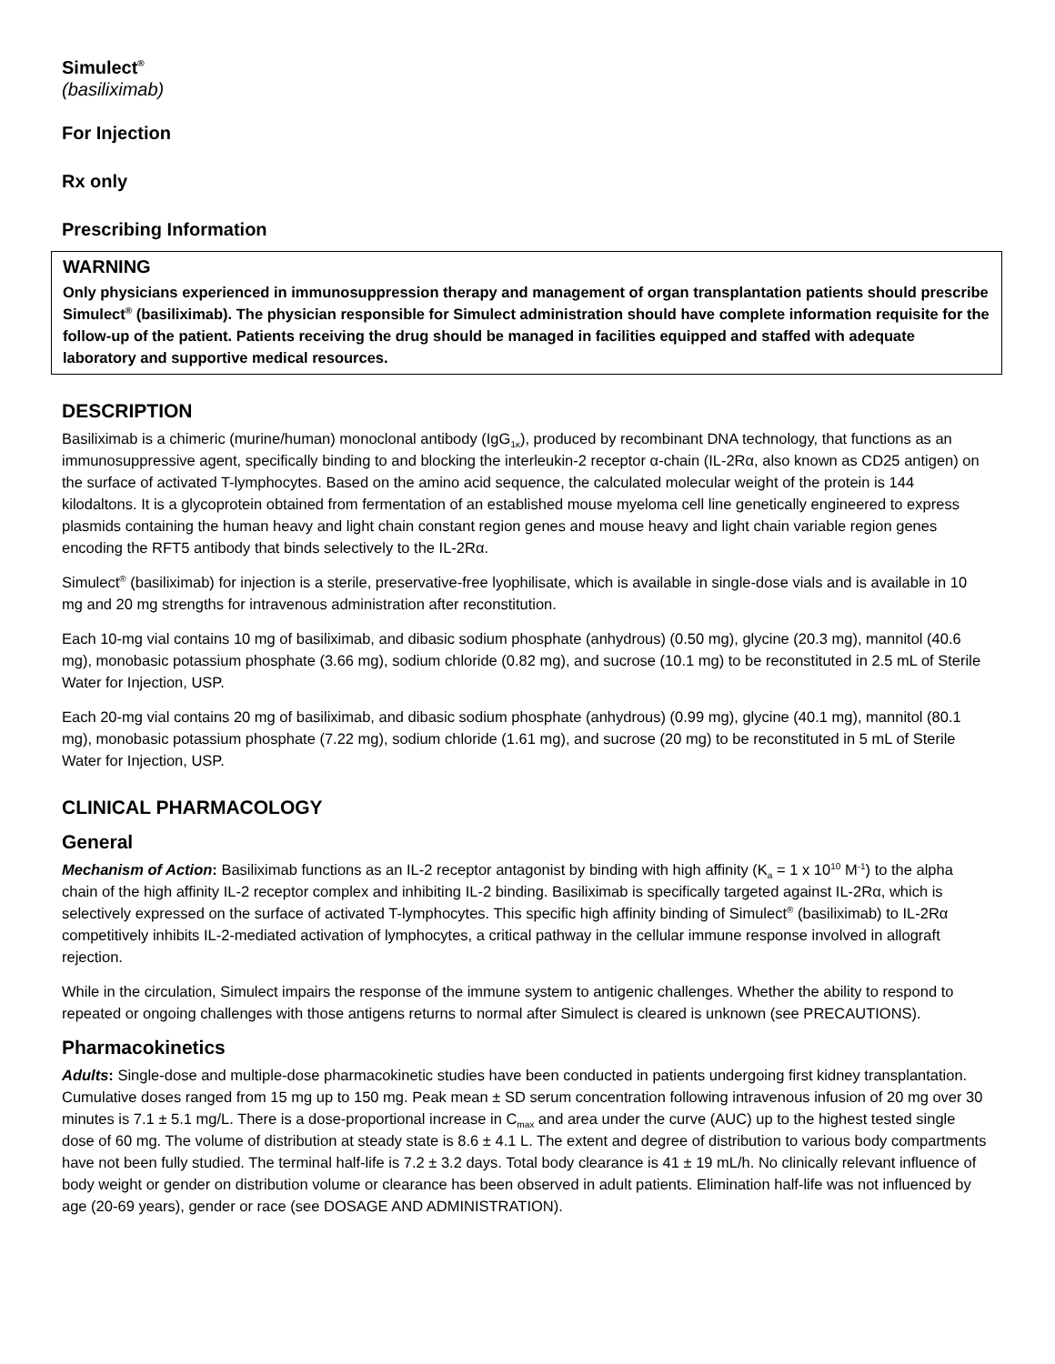Simulect<sup>®</sup>
(basiliximab)
For Injection
Rx only
Prescribing Information
WARNING
Only physicians experienced in immunosuppression therapy and management of organ transplantation patients should prescribe Simulect<sup>®</sup> (basiliximab). The physician responsible for Simulect administration should have complete information requisite for the follow-up of the patient. Patients receiving the drug should be managed in facilities equipped and staffed with adequate laboratory and supportive medical resources.
DESCRIPTION
Basiliximab is a chimeric (murine/human) monoclonal antibody (IgG<sub>1κ</sub>), produced by recombinant DNA technology, that functions as an immunosuppressive agent, specifically binding to and blocking the interleukin-2 receptor α-chain (IL-2Rα, also known as CD25 antigen) on the surface of activated T-lymphocytes. Based on the amino acid sequence, the calculated molecular weight of the protein is 144 kilodaltons. It is a glycoprotein obtained from fermentation of an established mouse myeloma cell line genetically engineered to express plasmids containing the human heavy and light chain constant region genes and mouse heavy and light chain variable region genes encoding the RFT5 antibody that binds selectively to the IL-2Rα.
Simulect<sup>®</sup> (basiliximab) for injection is a sterile, preservative-free lyophilisate, which is available in single-dose vials and is available in 10 mg and 20 mg strengths for intravenous administration after reconstitution.
Each 10-mg vial contains 10 mg of basiliximab, and dibasic sodium phosphate (anhydrous) (0.50 mg), glycine (20.3 mg), mannitol (40.6 mg), monobasic potassium phosphate (3.66 mg), sodium chloride (0.82 mg), and sucrose (10.1 mg) to be reconstituted in 2.5 mL of Sterile Water for Injection, USP.
Each 20-mg vial contains 20 mg of basiliximab, and dibasic sodium phosphate (anhydrous) (0.99 mg), glycine (40.1 mg), mannitol (80.1 mg), monobasic potassium phosphate (7.22 mg), sodium chloride (1.61 mg), and sucrose (20 mg) to be reconstituted in 5 mL of Sterile Water for Injection, USP.
CLINICAL PHARMACOLOGY
General
Mechanism of Action: Basiliximab functions as an IL-2 receptor antagonist by binding with high affinity (K<sub>a</sub> = 1 x 10<sup>10</sup> M<sup>-1</sup>) to the alpha chain of the high affinity IL-2 receptor complex and inhibiting IL-2 binding. Basiliximab is specifically targeted against IL-2Rα, which is selectively expressed on the surface of activated T-lymphocytes. This specific high affinity binding of Simulect<sup>®</sup> (basiliximab) to IL-2Rα competitively inhibits IL-2-mediated activation of lymphocytes, a critical pathway in the cellular immune response involved in allograft rejection.
While in the circulation, Simulect impairs the response of the immune system to antigenic challenges. Whether the ability to respond to repeated or ongoing challenges with those antigens returns to normal after Simulect is cleared is unknown (see PRECAUTIONS).
Pharmacokinetics
Adults: Single-dose and multiple-dose pharmacokinetic studies have been conducted in patients undergoing first kidney transplantation. Cumulative doses ranged from 15 mg up to 150 mg. Peak mean ± SD serum concentration following intravenous infusion of 20 mg over 30 minutes is 7.1 ± 5.1 mg/L. There is a dose-proportional increase in C<sub>max</sub> and area under the curve (AUC) up to the highest tested single dose of 60 mg. The volume of distribution at steady state is 8.6 ± 4.1 L. The extent and degree of distribution to various body compartments have not been fully studied. The terminal half-life is 7.2 ± 3.2 days. Total body clearance is 41 ± 19 mL/h. No clinically relevant influence of body weight or gender on distribution volume or clearance has been observed in adult patients. Elimination half-life was not influenced by age (20-69 years), gender or race (see DOSAGE AND ADMINISTRATION).